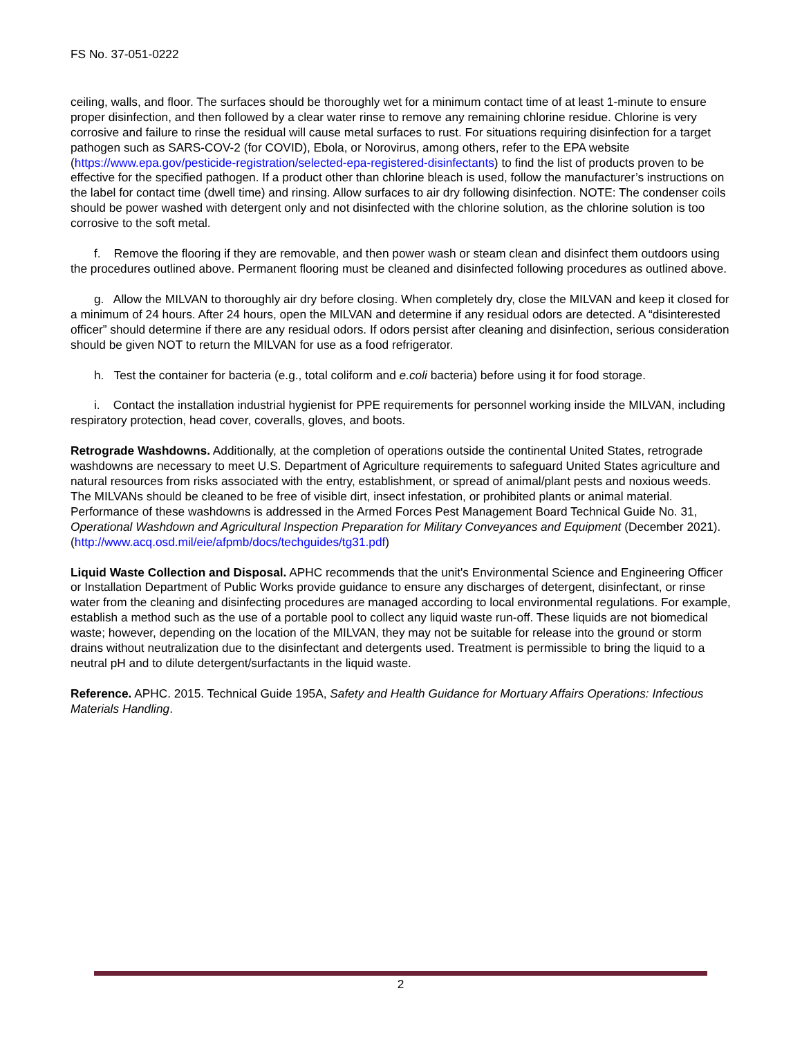FS No. 37-051-0222
ceiling, walls, and floor. The surfaces should be thoroughly wet for a minimum contact time of at least 1-minute to ensure proper disinfection, and then followed by a clear water rinse to remove any remaining chlorine residue. Chlorine is very corrosive and failure to rinse the residual will cause metal surfaces to rust. For situations requiring disinfection for a target pathogen such as SARS-COV-2 (for COVID), Ebola, or Norovirus, among others, refer to the EPA website (https://www.epa.gov/pesticide-registration/selected-epa-registered-disinfectants) to find the list of products proven to be effective for the specified pathogen. If a product other than chlorine bleach is used, follow the manufacturer’s instructions on the label for contact time (dwell time) and rinsing. Allow surfaces to air dry following disinfection. NOTE: The condenser coils should be power washed with detergent only and not disinfected with the chlorine solution, as the chlorine solution is too corrosive to the soft metal.
f. Remove the flooring if they are removable, and then power wash or steam clean and disinfect them outdoors using the procedures outlined above. Permanent flooring must be cleaned and disinfected following procedures as outlined above.
g. Allow the MILVAN to thoroughly air dry before closing. When completely dry, close the MILVAN and keep it closed for a minimum of 24 hours. After 24 hours, open the MILVAN and determine if any residual odors are detected. A “disinterested officer” should determine if there are any residual odors. If odors persist after cleaning and disinfection, serious consideration should be given NOT to return the MILVAN for use as a food refrigerator.
h. Test the container for bacteria (e.g., total coliform and e.coli bacteria) before using it for food storage.
i. Contact the installation industrial hygienist for PPE requirements for personnel working inside the MILVAN, including respiratory protection, head cover, coveralls, gloves, and boots.
Retrograde Washdowns. Additionally, at the completion of operations outside the continental United States, retrograde washdowns are necessary to meet U.S. Department of Agriculture requirements to safeguard United States agriculture and natural resources from risks associated with the entry, establishment, or spread of animal/plant pests and noxious weeds. The MILVANs should be cleaned to be free of visible dirt, insect infestation, or prohibited plants or animal material. Performance of these washdowns is addressed in the Armed Forces Pest Management Board Technical Guide No. 31, Operational Washdown and Agricultural Inspection Preparation for Military Conveyances and Equipment (December 2021).
(http://www.acq.osd.mil/eie/afpmb/docs/techguides/tg31.pdf)
Liquid Waste Collection and Disposal. APHC recommends that the unit's Environmental Science and Engineering Officer or Installation Department of Public Works provide guidance to ensure any discharges of detergent, disinfectant, or rinse water from the cleaning and disinfecting procedures are managed according to local environmental regulations. For example, establish a method such as the use of a portable pool to collect any liquid waste run-off. These liquids are not biomedical waste; however, depending on the location of the MILVAN, they may not be suitable for release into the ground or storm drains without neutralization due to the disinfectant and detergents used. Treatment is permissible to bring the liquid to a neutral pH and to dilute detergent/surfactants in the liquid waste.
Reference. APHC. 2015. Technical Guide 195A, Safety and Health Guidance for Mortuary Affairs Operations: Infectious Materials Handling.
2